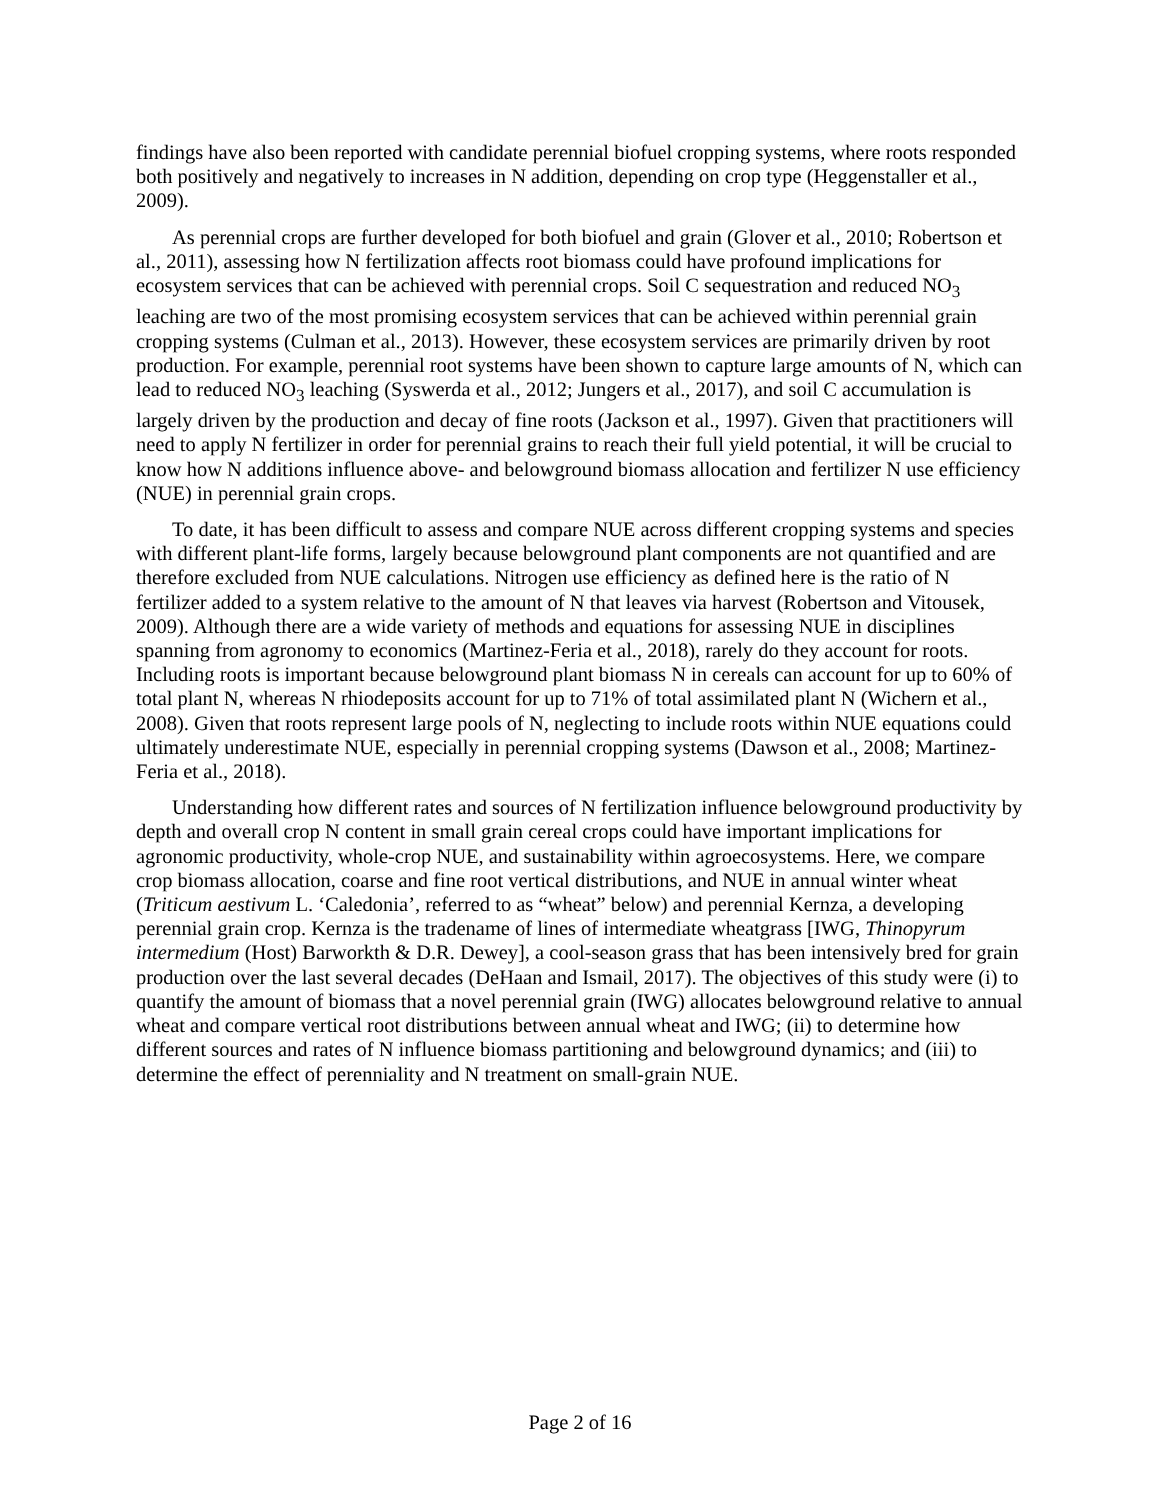findings have also been reported with candidate perennial biofuel cropping systems, where roots responded both positively and negatively to increases in N addition, depending on crop type (Heggenstaller et al., 2009).
As perennial crops are further developed for both biofuel and grain (Glover et al., 2010; Robertson et al., 2011), assessing how N fertilization affects root biomass could have profound implications for ecosystem services that can be achieved with perennial crops. Soil C sequestration and reduced NO<sub>3</sub> leaching are two of the most promising ecosystem services that can be achieved within perennial grain cropping systems (Culman et al., 2013). However, these ecosystem services are primarily driven by root production. For example, perennial root systems have been shown to capture large amounts of N, which can lead to reduced NO<sub>3</sub> leaching (Syswerda et al., 2012; Jungers et al., 2017), and soil C accumulation is largely driven by the production and decay of fine roots (Jackson et al., 1997). Given that practitioners will need to apply N fertilizer in order for perennial grains to reach their full yield potential, it will be crucial to know how N additions influence above- and belowground biomass allocation and fertilizer N use efficiency (NUE) in perennial grain crops.
To date, it has been difficult to assess and compare NUE across different cropping systems and species with different plant-life forms, largely because belowground plant components are not quantified and are therefore excluded from NUE calculations. Nitrogen use efficiency as defined here is the ratio of N fertilizer added to a system relative to the amount of N that leaves via harvest (Robertson and Vitousek, 2009). Although there are a wide variety of methods and equations for assessing NUE in disciplines spanning from agronomy to economics (Martinez-Feria et al., 2018), rarely do they account for roots. Including roots is important because belowground plant biomass N in cereals can account for up to 60% of total plant N, whereas N rhiodeposits account for up to 71% of total assimilated plant N (Wichern et al., 2008). Given that roots represent large pools of N, neglecting to include roots within NUE equations could ultimately underestimate NUE, especially in perennial cropping systems (Dawson et al., 2008; Martinez-Feria et al., 2018).
Understanding how different rates and sources of N fertilization influence belowground productivity by depth and overall crop N content in small grain cereal crops could have important implications for agronomic productivity, whole-crop NUE, and sustainability within agroecosystems. Here, we compare crop biomass allocation, coarse and fine root vertical distributions, and NUE in annual winter wheat (Triticum aestivum L. ‘Caledonia’, referred to as “wheat” below) and perennial Kernza, a developing perennial grain crop. Kernza is the tradename of lines of intermediate wheatgrass [IWG, Thinopyrum intermedium (Host) Barworkth & D.R. Dewey], a cool-season grass that has been intensively bred for grain production over the last several decades (DeHaan and Ismail, 2017). The objectives of this study were (i) to quantify the amount of biomass that a novel perennial grain (IWG) allocates belowground relative to annual wheat and compare vertical root distributions between annual wheat and IWG; (ii) to determine how different sources and rates of N influence biomass partitioning and belowground dynamics; and (iii) to determine the effect of perenniality and N treatment on small-grain NUE.
Page 2 of 16